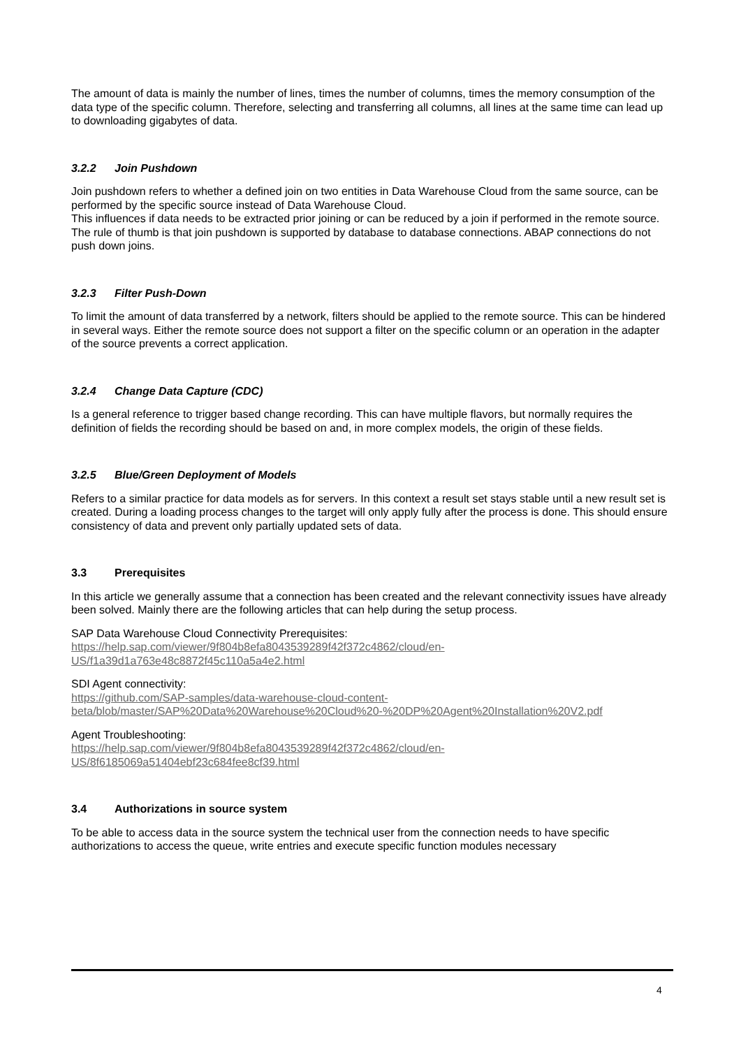The amount of data is mainly the number of lines, times the number of columns, times the memory consumption of the data type of the specific column. Therefore, selecting and transferring all columns, all lines at the same time can lead up to downloading gigabytes of data.
3.2.2 Join Pushdown
Join pushdown refers to whether a defined join on two entities in Data Warehouse Cloud from the same source, can be performed by the specific source instead of Data Warehouse Cloud.
This influences if data needs to be extracted prior joining or can be reduced by a join if performed in the remote source. The rule of thumb is that join pushdown is supported by database to database connections. ABAP connections do not push down joins.
3.2.3 Filter Push-Down
To limit the amount of data transferred by a network, filters should be applied to the remote source. This can be hindered in several ways. Either the remote source does not support a filter on the specific column or an operation in the adapter of the source prevents a correct application.
3.2.4 Change Data Capture (CDC)
Is a general reference to trigger based change recording. This can have multiple flavors, but normally requires the definition of fields the recording should be based on and, in more complex models, the origin of these fields.
3.2.5 Blue/Green Deployment of Models
Refers to a similar practice for data models as for servers. In this context a result set stays stable until a new result set is created. During a loading process changes to the target will only apply fully after the process is done. This should ensure consistency of data and prevent only partially updated sets of data.
3.3 Prerequisites
In this article we generally assume that a connection has been created and the relevant connectivity issues have already been solved. Mainly there are the following articles that can help during the setup process.
SAP Data Warehouse Cloud Connectivity Prerequisites:
https://help.sap.com/viewer/9f804b8efa8043539289f42f372c4862/cloud/en-US/f1a39d1a763e48c8872f45c110a5a4e2.html
SDI Agent connectivity:
https://github.com/SAP-samples/data-warehouse-cloud-content-beta/blob/master/SAP%20Data%20Warehouse%20Cloud%20-%20DP%20Agent%20Installation%20V2.pdf
Agent Troubleshooting:
https://help.sap.com/viewer/9f804b8efa8043539289f42f372c4862/cloud/en-US/8f6185069a51404ebf23c684fee8cf39.html
3.4 Authorizations in source system
To be able to access data in the source system the technical user from the connection needs to have specific authorizations to access the queue, write entries and execute specific function modules necessary
4